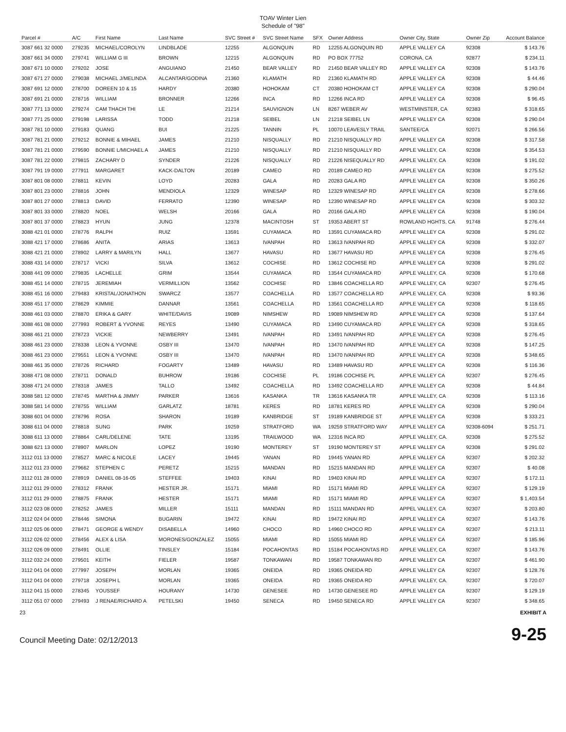TOAV Winter Lien
Schedule of "98"
| Parcel # | A/C | First Name | Last Name | SVC Street # | SVC Street Name | SFX | Owner Address | Owner City, State | Owner Zip | Account Balance |
| --- | --- | --- | --- | --- | --- | --- | --- | --- | --- | --- |
| 3087 661 32 0000 | 279235 | MICHAEL/COROLYN | LINDBLADE | 12255 | ALGONQUIN | RD | 12255 ALGONQUIN RD | APPLE VALLEY CA | 92308 | $ 143.76 |
| 3087 661 34 0000 | 279741 | WILLIAM G III | BROWN | 12215 | ALGONQUIN | RD | PO BOX 77752 | CORONA, CA | 92877 | $ 234.11 |
| 3087 671 10 0000 | 279202 | JOSE | ANGUIANO | 21450 | BEAR VALLEY | RD | 21450 BEAR VALLEY RD | APPLE VALLEY CA | 92308 | $ 143.76 |
| 3087 671 27 0000 | 279038 | MICHAEL J/MELINDA | ALCANTAR/GODINA | 21360 | KLAMATH | RD | 21360 KLAMATH RD | APPLE VALLEY CA | 92308 | $ 44.46 |
| 3087 691 12 0000 | 278700 | DOREEN 10 & 15 | HARDY | 20380 | HOHOKAM | CT | 20380 HOHOKAM CT | APPLE VALLEY CA | 92308 | $ 290.04 |
| 3087 691 21 0000 | 278716 | WILLIAM | BRONNER | 12266 | INCA | RD | 12266 INCA RD | APPLE VALLEY CA | 92308 | $ 96.45 |
| 3087 771 13 0000 | 279274 | CAM THACH THI | LE | 21214 | SAUVIGNON | LN | 8267 WEBER AV | WESTMINSTER, CA | 92383 | $ 318.65 |
| 3087 771 25 0000 | 279198 | LARISSA | TODD | 21218 | SEIBEL | LN | 21218 SEIBEL LN | APPLE VALLEY CA | 92308 | $ 290.04 |
| 3087 781 10 0000 | 279183 | QUANG | BUI | 21225 | TANNIN | PL | 10070 LEAVESLY TRAIL | SANTEE/CA | 92071 | $ 266.56 |
| 3087 781 21 0000 | 279212 | BONNIE & MIHAEL | JAMES | 21210 | NISQUALLY | RD | 21210 NISQUALLY RD | APPLE VALLEY CA | 92308 | $ 317.58 |
| 3087 781 21 0000 | 279590 | BONNIE L/MICHAEL A | JAMES | 21210 | NISQUALLY | RD | 21210 NISQUALLY RD | APPLE VALLEY, CA | 92308 | $ 354.53 |
| 3087 781 22 0000 | 279815 | ZACHARY D | SYNDER | 21226 | NISQUALLY | RD | 21226 NISEQUALLY RD | APPLE VALLEY, CA | 92308 | $ 191.02 |
| 3087 791 19 0000 | 277911 | MARGARET | KACK-DALTON | 20189 | CAMEO | RD | 20189 CAMEO RD | APPLE VALLEY CA | 92308 | $ 275.52 |
| 3087 801 08 0000 | 278811 | KEVIN | LOYD | 20283 | GALA | RD | 20283 GALA RD | APPLE VALLEY CA | 92308 | $ 350.26 |
| 3087 801 23 0000 | 278816 | JOHN | MENDIOLA | 12329 | WINESAP | RD | 12329 WINESAP RD | APPLE VALLEY CA | 92308 | $ 278.66 |
| 3087 801 27 0000 | 278813 | DAVID | FERRATO | 12390 | WINESAP | RD | 12390 WINESAP RD | APPLE VALLEY CA | 92308 | $ 303.32 |
| 3087 801 33 0000 | 278820 | NOEL | WELSH | 20166 | GALA | RD | 20166 GALA RD | APPLE VALLEY CA | 92308 | $ 190.04 |
| 3087 801 37 0000 | 278823 | HYUN | JUNG | 12378 | MACINTOSH | ST | 19353 ABERT ST | ROWLAND HGHTS, CA | 91748 | $ 276.44 |
| 3088 421 01 0000 | 278776 | RALPH | RUIZ | 13591 | CUYAMACA | RD | 13591 CUYAMACA RD | APPLE VALLEY CA | 92308 | $ 291.02 |
| 3088 421 17 0000 | 278686 | ANITA | ARIAS | 13613 | IVANPAH | RD | 13613 IVANPAH RD | APPLE VALLEY CA | 92308 | $ 332.07 |
| 3088 421 21 0000 | 278902 | LARRY & MARILYN | HALL | 13677 | HAVASU | RD | 13677 HAVASU RD | APPLE VALLEY CA | 92308 | $ 276.45 |
| 3088 431 14 0000 | 278717 | VICKI | SILVA | 13612 | COCHISE | RD | 13612 COCHISE RD | APPLE VALLEY CA | 92308 | $ 291.02 |
| 3088 441 09 0000 | 279835 | LACHELLE | GRIM | 13544 | CUYAMACA | RD | 13544 CUYAMACA RD | APPLE VALLEY, CA | 92308 | $ 170.68 |
| 3088 451 14 0000 | 278715 | JEREMIAH | VERMILLION | 13562 | COCHISE | RD | 13846 COACHELLA RD | APPLE VALLEY, CA | 92307 | $ 276.45 |
| 3088 451 16 0000 | 279483 | KRISTAL/JONATHON | SWARCZ | 13577 | COACHELLA | RD | 13577 COACHELLA RD | APPLE VALLEY, CA | 92308 | $ 93.36 |
| 3088 451 17 0000 | 278629 | KIMMIE | DANNAR | 13561 | COACHELLA | RD | 13561 COACHELLA RD | APPLE VALLEY CA | 92308 | $ 118.65 |
| 3088 461 03 0000 | 278870 | ERIKA & GARY | WHITE/DAVIS | 19089 | NIMSHEW | RD | 19089 NIMSHEW RD | APPLE VALLEY CA | 92308 | $ 137.64 |
| 3088 461 08 0000 | 277993 | ROBERT & YVONNE | REYES | 13490 | CUYAMACA | RD | 13490 CUYAMACA RD | APPLE VALLEY CA | 92308 | $ 318.65 |
| 3088 461 21 0000 | 278723 | VICKIE | NEWBERRY | 13491 | IVANPAH | RD | 13491 IVANPAH RD | APPLE VALLEY CA | 92308 | $ 276.45 |
| 3088 461 23 0000 | 278338 | LEON & YVONNE | OSBY III | 13470 | IVANPAH | RD | 13470 IVANPAH RD | APPLE VALLEY CA | 92308 | $ 147.25 |
| 3088 461 23 0000 | 279551 | LEON & YVONNE | OSBY III | 13470 | IVANPAH | RD | 13470 IVANPAH RD | APPLE VALLEY CA | 92308 | $ 348.65 |
| 3088 461 35 0000 | 278726 | RICHARD | FOGARTY | 13489 | HAVASU | RD | 13489 HAVASU RD | APPLE VALLEY CA | 92308 | $ 116.36 |
| 3088 471 08 0000 | 278711 | DONALD | BUHROW | 19186 | COCHISE | PL | 19186 COCHISE PL | APPLE VALLEY CA | 92307 | $ 276.45 |
| 3088 471 24 0000 | 278318 | JAMES | TALLO | 13492 | COACHELLA | RD | 13492 COACHELLA RD | APPLE VALLEY CA | 92308 | $ 44.84 |
| 3088 581 12 0000 | 278745 | MARTHA & JIMMY | PARKER | 13616 | KASANKA | TR | 13616 KASANKA TR | APPLE VALLEY, CA | 92308 | $ 113.16 |
| 3088 581 14 0000 | 278755 | WILLIAM | GARLATZ | 18781 | KERES | RD | 18781 KERES RD | APPLE VALLEY CA | 92308 | $ 290.04 |
| 3088 601 04 0000 | 278796 | ROSA | SHARON | 19189 | KANBRIDGE | ST | 19189 KANBRIDGE ST | APPLE VALLEY CA | 92308 | $ 333.21 |
| 3088 611 04 0000 | 278818 | SUNG | PARK | 19259 | STRATFORD | WA | 19259 STRATFORD WAY | APPLE VALLEY CA | 92308-6094 | $ 251.71 |
| 3088 611 13 0000 | 278864 | CARL/DELENE | TATE | 13195 | TRAILWOOD | WA | 12316 INCA RD | APPLE VALLEY, CA. | 92308 | $ 275.52 |
| 3088 621 13 0000 | 278907 | MARLON | LOPEZ | 19190 | MONTEREY | ST | 19190 MONTEREY ST | APPLE VALLEY CA | 92308 | $ 291.02 |
| 3112 011 13 0000 | 278527 | MARC & NICOLE | LACEY | 19445 | YANAN | RD | 19445 YANAN RD | APPLE VALLEY CA | 92307 | $ 202.32 |
| 3112 011 23 0000 | 279662 | STEPHEN C | PERETZ | 15215 | MANDAN | RD | 15215 MANDAN RD | APPLE VALLEY CA | 92307 | $ 40.08 |
| 3112 011 28 0000 | 278919 | DANIEL 08-16-05 | STEFFEE | 19403 | KINAI | RD | 19403 KINAI RD | APPLE VALLEY CA | 92307 | $ 172.11 |
| 3112 011 29 0000 | 278312 | FRANK | HESTER JR. | 15171 | MIAMI | RD | 15171 MIAMI RD | APPLE VALLEY CA | 92307 | $ 129.19 |
| 3112 011 29 0000 | 278875 | FRANK | HESTER | 15171 | MIAMI | RD | 15171 MIAMI RD | APPLE VALLEY CA | 92307 | $ 1,403.54 |
| 3112 023 08 0000 | 278252 | JAMES | MILLER | 15111 | MANDAN | RD | 15111 MANDAN RD | APPEL VALLEY, CA | 92307 | $ 203.80 |
| 3112 024 04 0000 | 278446 | SIMONA | BUGARIN | 19472 | KINAI | RD | 19472 KINAI RD | APPLE VALLEY CA | 92307 | $ 143.76 |
| 3112 025 06 0000 | 278471 | GEORGE & WENDY | DISABELLA | 14960 | CHOCO | RD | 14960 CHOCO RD | APPLE VALLEY CA | 92307 | $ 213.11 |
| 3112 026 02 0000 | 278456 | ALEX & LISA | MORONES/GONZALEZ | 15055 | MIAMI | RD | 15055 MIAMI RD | APPLE VALLEY CA | 92307 | $ 185.96 |
| 3112 026 09 0000 | 278491 | OLLIE | TINSLEY | 15184 | POCAHONTAS | RD | 15184 POCAHONTAS RD | APPLE VALLEY, CA | 92307 | $ 143.76 |
| 3112 032 24 0000 | 279501 | KEITH | FIELER | 19587 | TONKAWAN | RD | 19587 TONKAWAN RD | APPLE VALLEY CA | 92307 | $ 461.90 |
| 3112 041 04 0000 | 277997 | JOSEPH | MORLAN | 19365 | ONEIDA | RD | 19365 ONEIDA RD | APPLE VALLEY CA | 92307 | $ 128.76 |
| 3112 041 04 0000 | 279718 | JOSEPH L | MORLAN | 19365 | ONEIDA | RD | 19365 ONEIDA RD | APPLE VALLEY, CA. | 92307 | $ 720.07 |
| 3112 041 15 0000 | 278345 | YOUSSEF | HOURANY | 14730 | GENESEE | RD | 14730 GENESEE RD | APPLE VALLEY CA | 92307 | $ 129.19 |
| 3112 051 07 0000 | 279493 | J RENAE/RICHARD A | PETELSKI | 19450 | SENECA | RD | 19450 SENECA RD | APPLE VALLEY CA | 92307 | $ 348.65 |
23 EXHIBIT A
Council Meeting Date: 02/12/2013 9-25